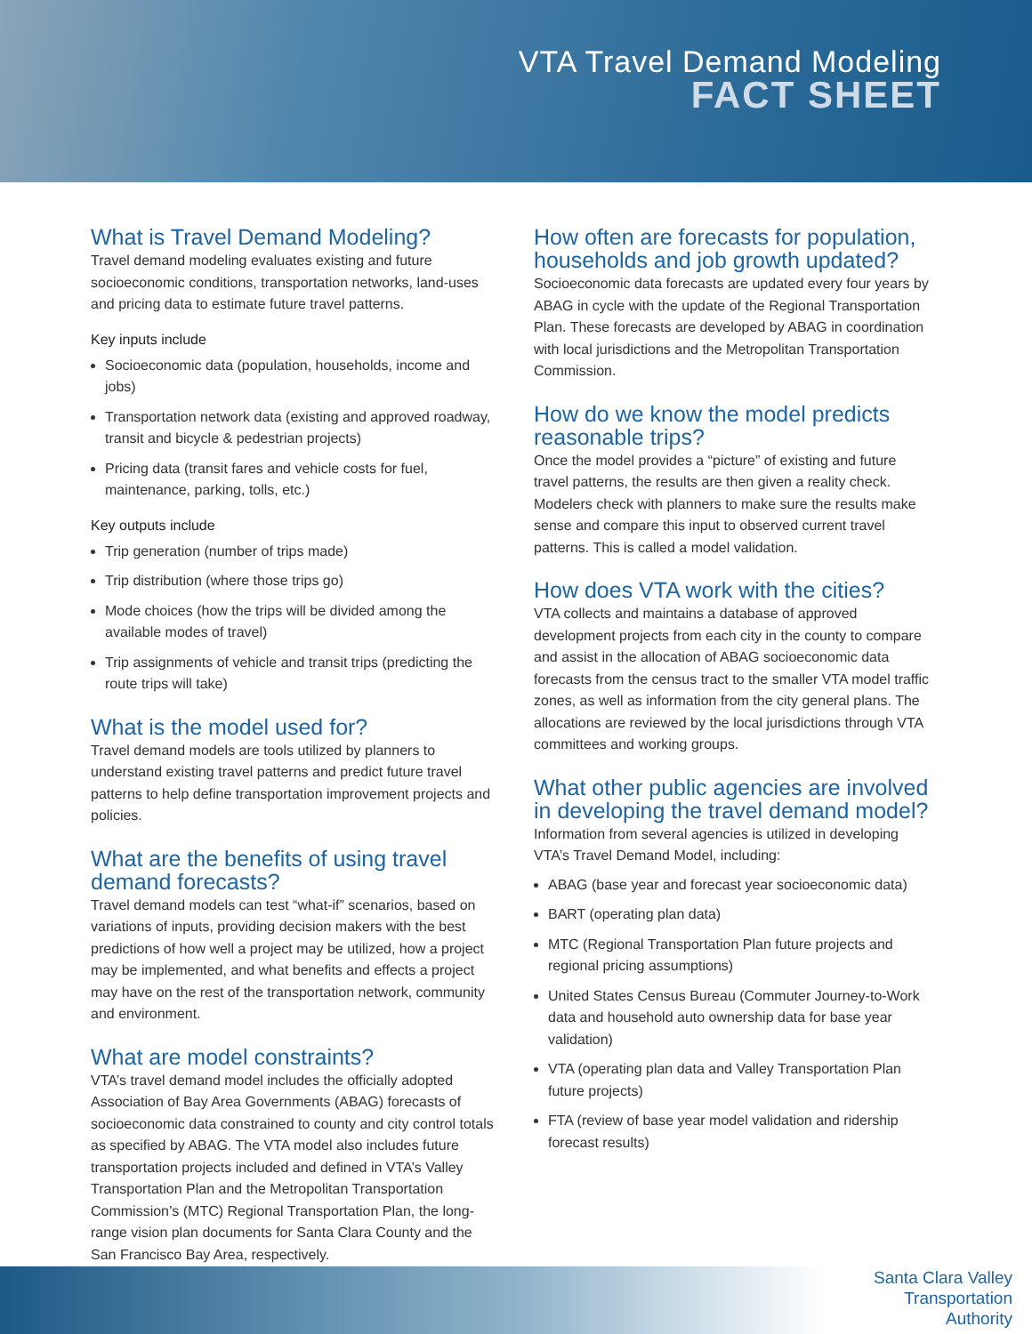VTA Travel Demand Modeling
FACT SHEET
What is Travel Demand Modeling?
Travel demand modeling evaluates existing and future socioeconomic conditions, transportation networks, land-uses and pricing data to estimate future travel patterns.
Key inputs include
Socioeconomic data (population, households, income and jobs)
Transportation network data (existing and approved roadway, transit and bicycle & pedestrian projects)
Pricing data (transit fares and vehicle costs for fuel, maintenance, parking, tolls, etc.)
Key outputs include
Trip generation (number of trips made)
Trip distribution (where those trips go)
Mode choices (how the trips will be divided among the available modes of travel)
Trip assignments of vehicle and transit trips (predicting the route trips will take)
What is the model used for?
Travel demand models are tools utilized by planners to understand existing travel patterns and predict future travel patterns to help define transportation improvement projects and policies.
What are the benefits of using travel demand forecasts?
Travel demand models can test “what-if” scenarios, based on variations of inputs, providing decision makers with the best predictions of how well a project may be utilized, how a project may be implemented, and what benefits and effects a project may have on the rest of the transportation network, community and environment.
What are model constraints?
VTA’s travel demand model includes the officially adopted Association of Bay Area Governments (ABAG) forecasts of socioeconomic data constrained to county and city control totals as specified by ABAG. The VTA model also includes future transportation projects included and defined in VTA’s Valley Transportation Plan and the Metropolitan Transportation Commission’s (MTC) Regional Transportation Plan, the long-range vision plan documents for Santa Clara County and the San Francisco Bay Area, respectively.
How often are forecasts for population, households and job growth updated?
Socioeconomic data forecasts are updated every four years by ABAG in cycle with the update of the Regional Transportation Plan. These forecasts are developed by ABAG in coordination with local jurisdictions and the Metropolitan Transportation Commission.
How do we know the model predicts reasonable trips?
Once the model provides a “picture” of existing and future travel patterns, the results are then given a reality check. Modelers check with planners to make sure the results make sense and compare this input to observed current travel patterns. This is called a model validation.
How does VTA work with the cities?
VTA collects and maintains a database of approved development projects from each city in the county to compare and assist in the allocation of ABAG socioeconomic data forecasts from the census tract to the smaller VTA model traffic zones, as well as information from the city general plans. The allocations are reviewed by the local jurisdictions through VTA committees and working groups.
What other public agencies are involved in developing the travel demand model?
Information from several agencies is utilized in developing VTA’s Travel Demand Model, including:
ABAG (base year and forecast year socioeconomic data)
BART (operating plan data)
MTC (Regional Transportation Plan future projects and regional pricing assumptions)
United States Census Bureau (Commuter Journey-to-Work data and household auto ownership data for base year validation)
VTA (operating plan data and Valley Transportation Plan future projects)
FTA (review of base year model validation and ridership forecast results)
Santa Clara Valley
Transportation
Authority